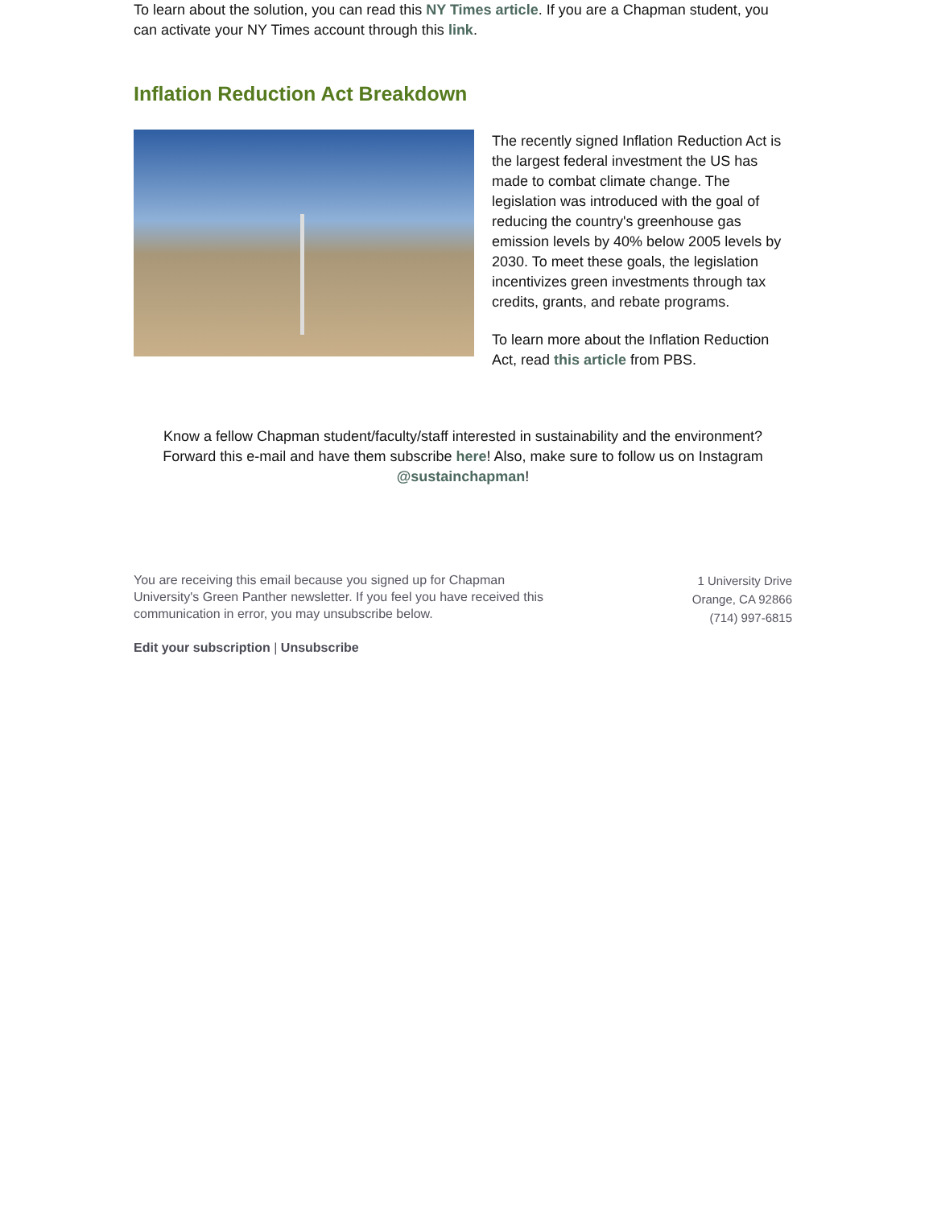To learn about the solution, you can read this NY Times article. If you are a Chapman student, you can activate your NY Times account through this link.
Inflation Reduction Act Breakdown
The recently signed Inflation Reduction Act is the largest federal investment the US has made to combat climate change. The legislation was introduced with the goal of reducing the country's greenhouse gas emission levels by 40% below 2005 levels by 2030. To meet these goals, the legislation incentivizes green investments through tax credits, grants, and rebate programs.
To learn more about the Inflation Reduction Act, read this article from PBS.
Know a fellow Chapman student/faculty/staff interested in sustainability and the environment? Forward this e-mail and have them subscribe here! Also, make sure to follow us on Instagram @sustainchapman!
You are receiving this email because you signed up for Chapman University's Green Panther newsletter. If you feel you have received this communication in error, you may unsubscribe below.
Edit your subscription | Unsubscribe
1 University Drive
Orange, CA 92866
(714) 997-6815